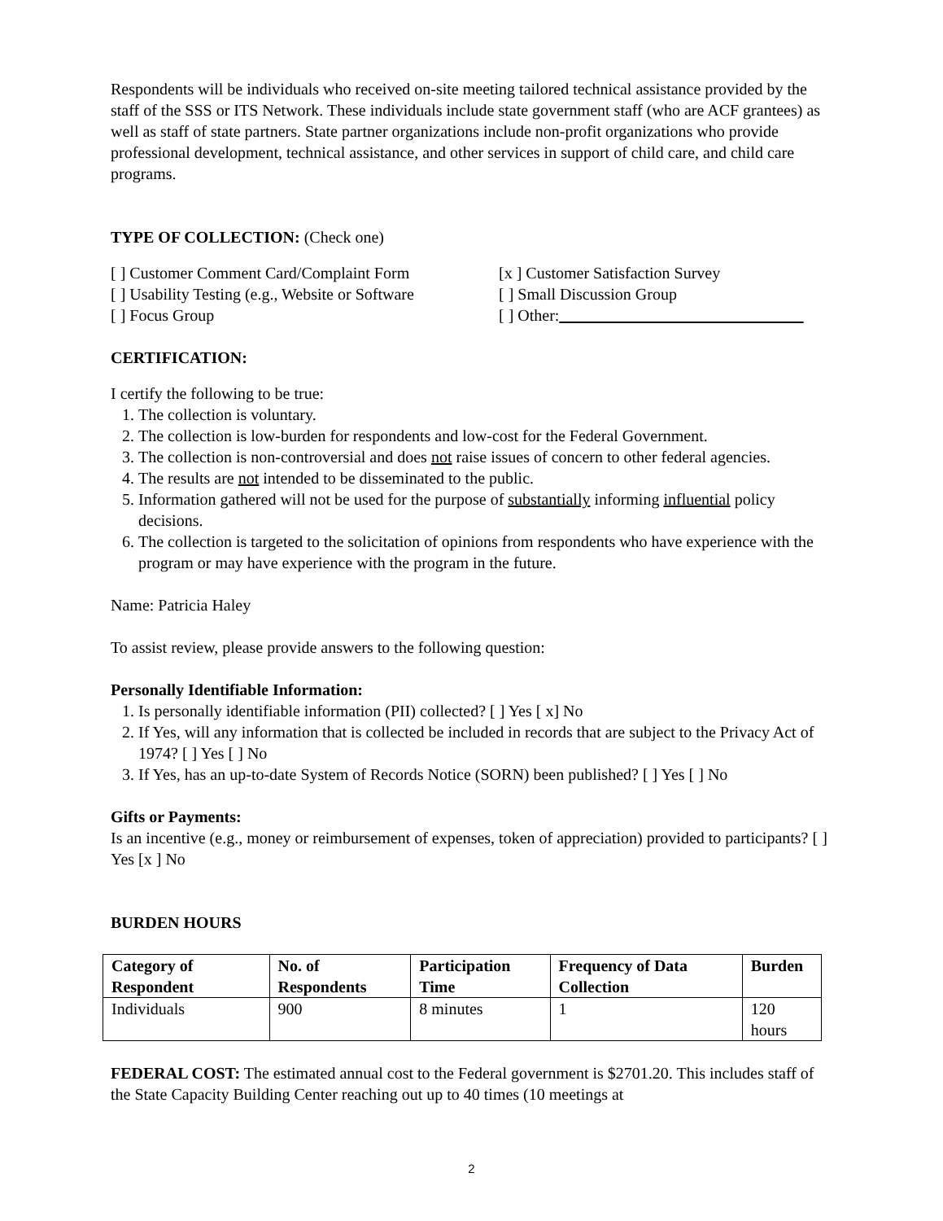Respondents will be individuals who received on-site meeting tailored technical assistance provided by the staff of the SSS or ITS Network. These individuals include state government staff (who are ACF grantees) as well as staff of state partners. State partner organizations include non-profit organizations who provide professional development, technical assistance, and other services in support of child care, and child care programs.
TYPE OF COLLECTION: (Check one)
[ ] Customer Comment Card/Complaint Form
[x ] Customer Satisfaction Survey
[ ] Usability Testing (e.g., Website or Software
[ ] Small Discussion Group
[ ] Focus Group [ ] Other:______________________________
CERTIFICATION:
I certify the following to be true:
1. The collection is voluntary.
2. The collection is low-burden for respondents and low-cost for the Federal Government.
3. The collection is non-controversial and does not raise issues of concern to other federal agencies.
4. The results are not intended to be disseminated to the public.
5. Information gathered will not be used for the purpose of substantially informing influential policy decisions.
6. The collection is targeted to the solicitation of opinions from respondents who have experience with the program or may have experience with the program in the future.
Name: Patricia Haley
To assist review, please provide answers to the following question:
Personally Identifiable Information:
1. Is personally identifiable information (PII) collected? [ ] Yes [ x] No
2. If Yes, will any information that is collected be included in records that are subject to the Privacy Act of 1974? [ ] Yes [ ] No
3. If Yes, has an up-to-date System of Records Notice (SORN) been published? [ ] Yes [ ] No
Gifts or Payments:
Is an incentive (e.g., money or reimbursement of expenses, token of appreciation) provided to participants? [ ] Yes [x ] No
BURDEN HOURS
| Category of Respondent | No. of Respondents | Participation Time | Frequency of Data Collection | Burden |
| --- | --- | --- | --- | --- |
| Individuals | 900 | 8 minutes | 1 | 120 hours |
FEDERAL COST: The estimated annual cost to the Federal government is $2701.20. This includes staff of the State Capacity Building Center reaching out up to 40 times (10 meetings at
2